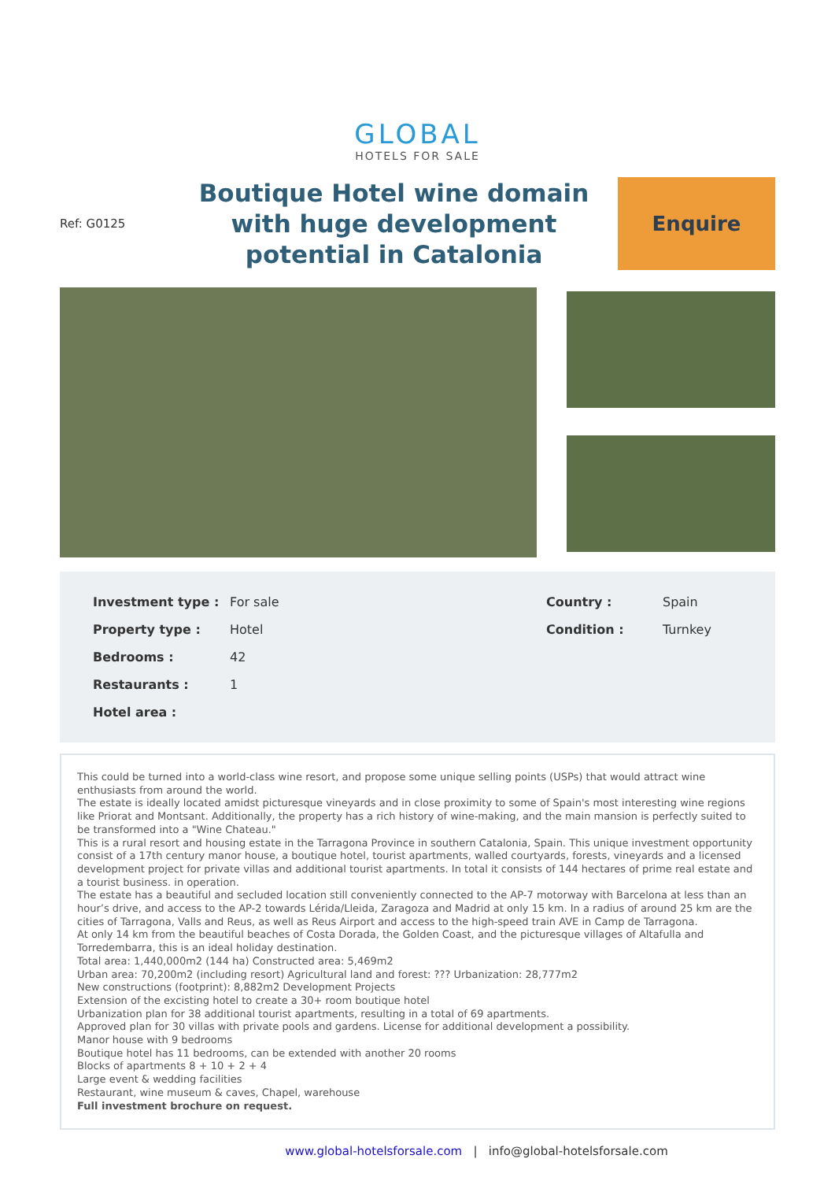GLOBAL
HOTELS FOR SALE
Ref: G0125
Boutique Hotel wine domain with huge development potential in Catalonia
Enquire
| Investment type : | For sale | Country : | Spain |
| Property type : | Hotel | Condition : | Turnkey |
| Bedrooms : | 42 | | |
| Restaurants : | 1 | | |
| Hotel area : | | | |
This could be turned into a world-class wine resort, and propose some unique selling points (USPs) that would attract wine enthusiasts from around the world.
The estate is ideally located amidst picturesque vineyards and in close proximity to some of Spain's most interesting wine regions like Priorat and Montsant. Additionally, the property has a rich history of wine-making, and the main mansion is perfectly suited to be transformed into a "Wine Chateau."
This is a rural resort and housing estate in the Tarragona Province in southern Catalonia, Spain. This unique investment opportunity consist of a 17th century manor house, a boutique hotel, tourist apartments, walled courtyards, forests, vineyards and a licensed development project for private villas and additional tourist apartments. In total it consists of 144 hectares of prime real estate and a tourist business. in operation.
The estate has a beautiful and secluded location still conveniently connected to the AP-7 motorway with Barcelona at less than an hour’s drive, and access to the AP-2 towards Lérida/Lleida, Zaragoza and Madrid at only 15 km. In a radius of around 25 km are the cities of Tarragona, Valls and Reus, as well as Reus Airport and access to the high-speed train AVE in Camp de Tarragona.
At only 14 km from the beautiful beaches of Costa Dorada, the Golden Coast, and the picturesque villages of Altafulla and Torredembarra, this is an ideal holiday destination.
Total area: 1,440,000m2 (144 ha) Constructed area: 5,469m2
Urban area: 70,200m2 (including resort) Agricultural land and forest: ??? Urbanization: 28,777m2
New constructions (footprint): 8,882m2 Development Projects
Extension of the excisting hotel to create a 30+ room boutique hotel
Urbanization plan for 38 additional tourist apartments, resulting in a total of 69 apartments.
Approved plan for 30 villas with private pools and gardens. License for additional development a possibility.
Manor house with 9 bedrooms
Boutique hotel has 11 bedrooms, can be extended with another 20 rooms
Blocks of apartments 8 + 10 + 2 + 4
Large event & wedding facilities
Restaurant, wine museum & caves, Chapel, warehouse
Full investment brochure on request.
www.global-hotelsforsale.com | info@global-hotelsforsale.com